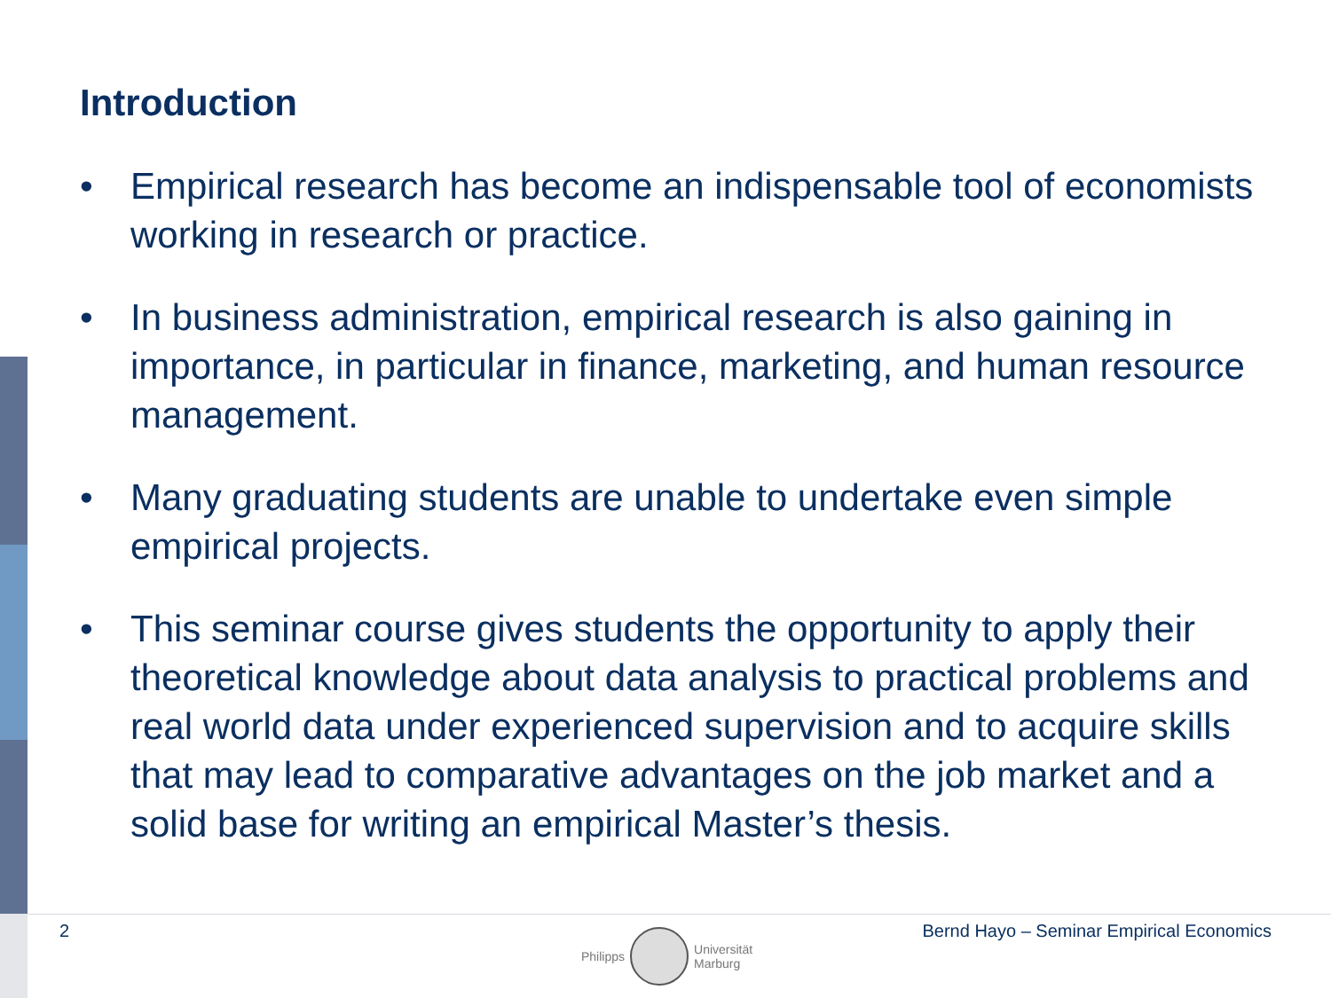Introduction
• Empirical research has become an indispensable tool of economists working in research or practice.
• In business administration, empirical research is also gaining in importance, in particular in finance, marketing, and human resource management.
• Many graduating students are unable to undertake even simple empirical projects.
• This seminar course gives students the opportunity to apply their theoretical knowledge about data analysis to practical problems and real world data under experienced supervision and to acquire skills that may lead to comparative advantages on the job market and a solid base for writing an empirical Master’s thesis.
2 Bernd Hayo – Seminar Empirical Economics
Philipps
Universität
Marburg